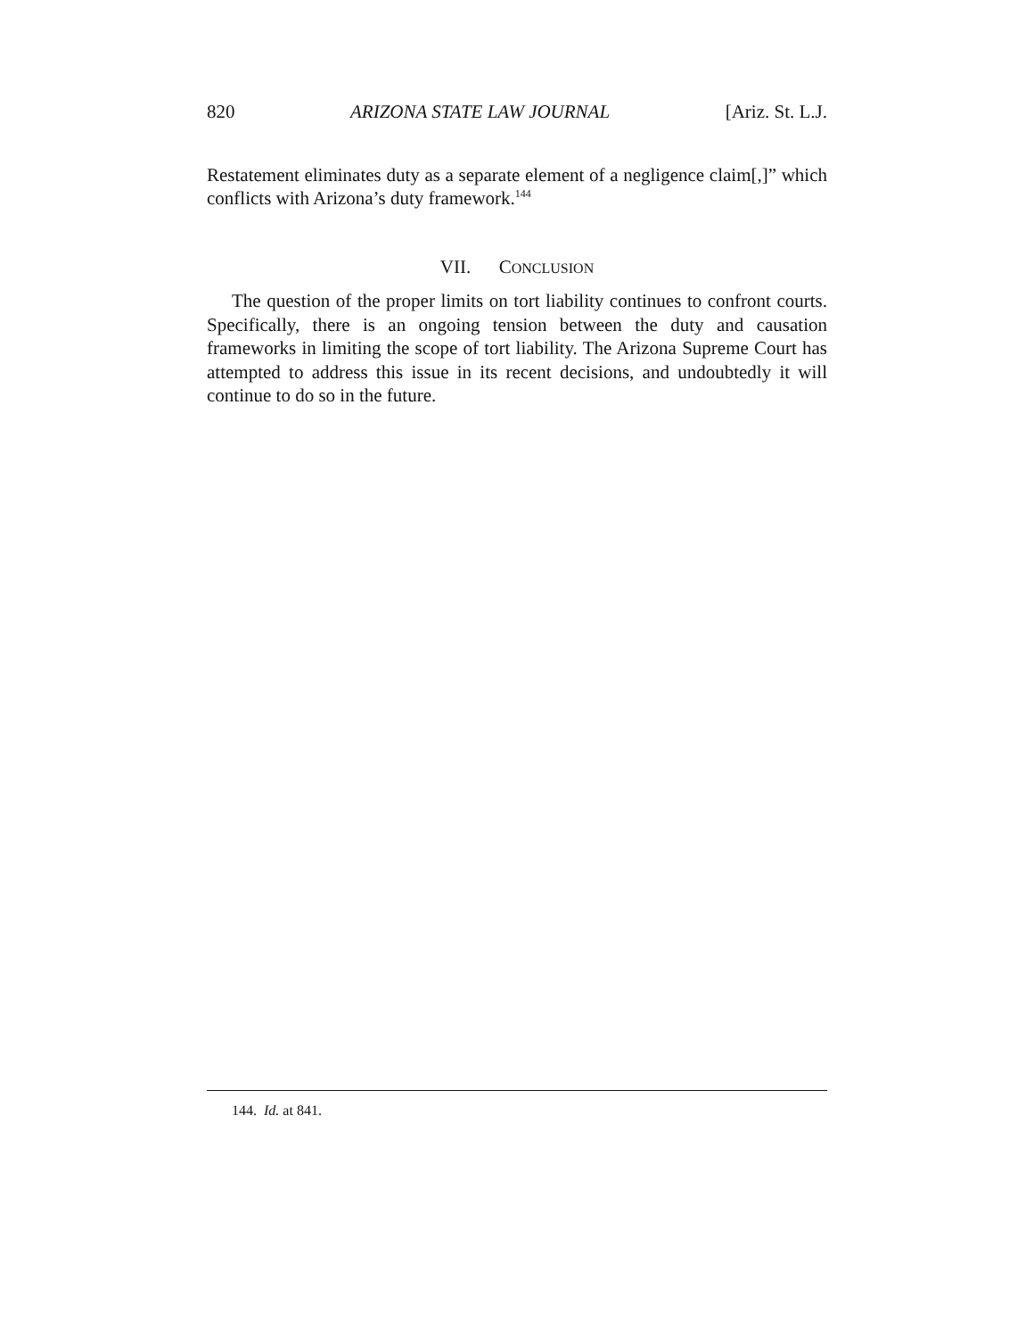820 ARIZONA STATE LAW JOURNAL [Ariz. St. L.J.
Restatement eliminates duty as a separate element of a negligence claim[,]” which conflicts with Arizona’s duty framework.<sup>144</sup>
VII. CONCLUSION
The question of the proper limits on tort liability continues to confront courts. Specifically, there is an ongoing tension between the duty and causation frameworks in limiting the scope of tort liability. The Arizona Supreme Court has attempted to address this issue in its recent decisions, and undoubtedly it will continue to do so in the future.
144. Id. at 841.